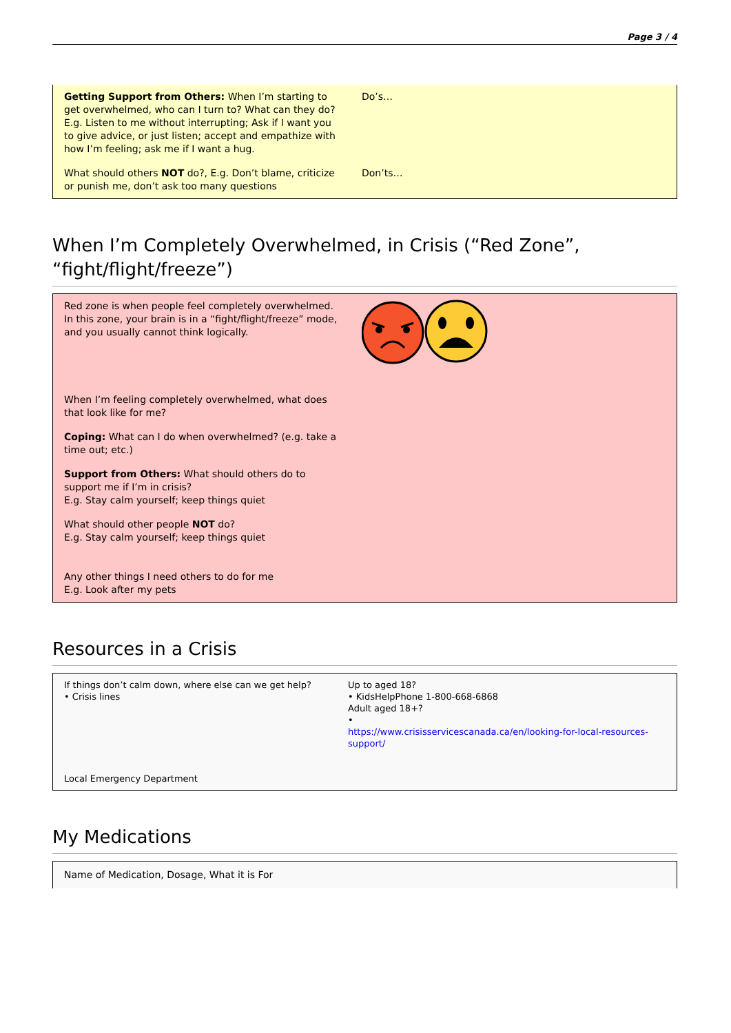Page 3 / 4
| Getting Support from Others: When I’m starting to get overwhelmed, who can I turn to? What can they do? E.g. Listen to me without interrupting; Ask if I want you to give advice, or just listen; accept and empathize with how I’m feeling; ask me if I want a hug. | Do’s… |
| What should others NOT do?, E.g. Don’t blame, criticize or punish me, don’t ask too many questions | Don’ts… |
When I’m Completely Overwhelmed, in Crisis (“Red Zone”, “fight/flight/freeze”)
| Red zone is when people feel completely overwhelmed. In this zone, your brain is in a “fight/flight/freeze” mode, and you usually cannot think logically. | |
| When I’m feeling completely overwhelmed, what does that look like for me? | |
| Coping: What can I do when overwhelmed? (e.g. take a time out; etc.) | |
| Support from Others: What should others do to support me if I’m in crisis? E.g. Stay calm yourself; keep things quiet | |
| What should other people NOT do? E.g. Stay calm yourself; keep things quiet | |
| Any other things I need others to do for me E.g. Look after my pets | |
Resources in a Crisis
| If things don’t calm down, where else can we get help? • Crisis lines | Up to aged 18? • KidsHelpPhone 1-800-668-6868 Adult aged 18+? • https://www.crisisservicescanada.ca/en/looking-for-local-resources-support/ |
| Local Emergency Department | |
My Medications
| Name of Medication, Dosage, What it is For |